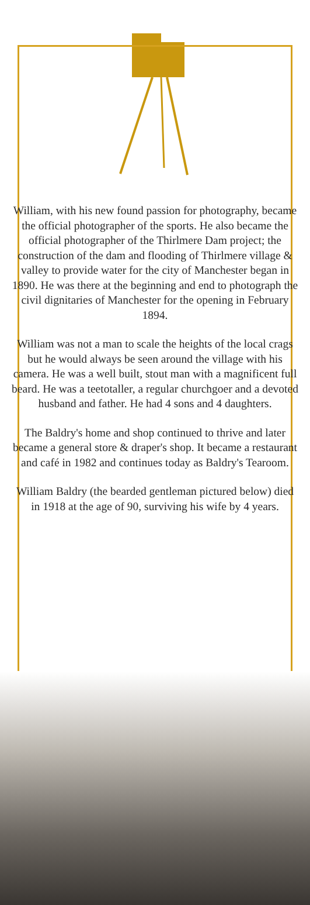William, with his new found passion for photography, became the official photographer of the sports. He also became the official photographer of the Thirlmere Dam project; the construction of the dam and flooding of Thirlmere village & valley to provide water for the city of Manchester began in 1890. He was there at the beginning and end to photograph the civil dignitaries of Manchester for the opening in February 1894.
William was not a man to scale the heights of the local crags but he would always be seen around the village with his camera. He was a well built, stout man with a magnificent full beard. He was a teetotaller, a regular churchgoer and a devoted husband and father. He had 4 sons and 4 daughters.
The Baldry's home and shop continued to thrive and later became a general store & draper's shop. It became a restaurant and café in 1982 and continues today as Baldry's Tearoom.
William Baldry (the bearded gentleman pictured below) died in 1918 at the age of 90, surviving his wife by 4 years.